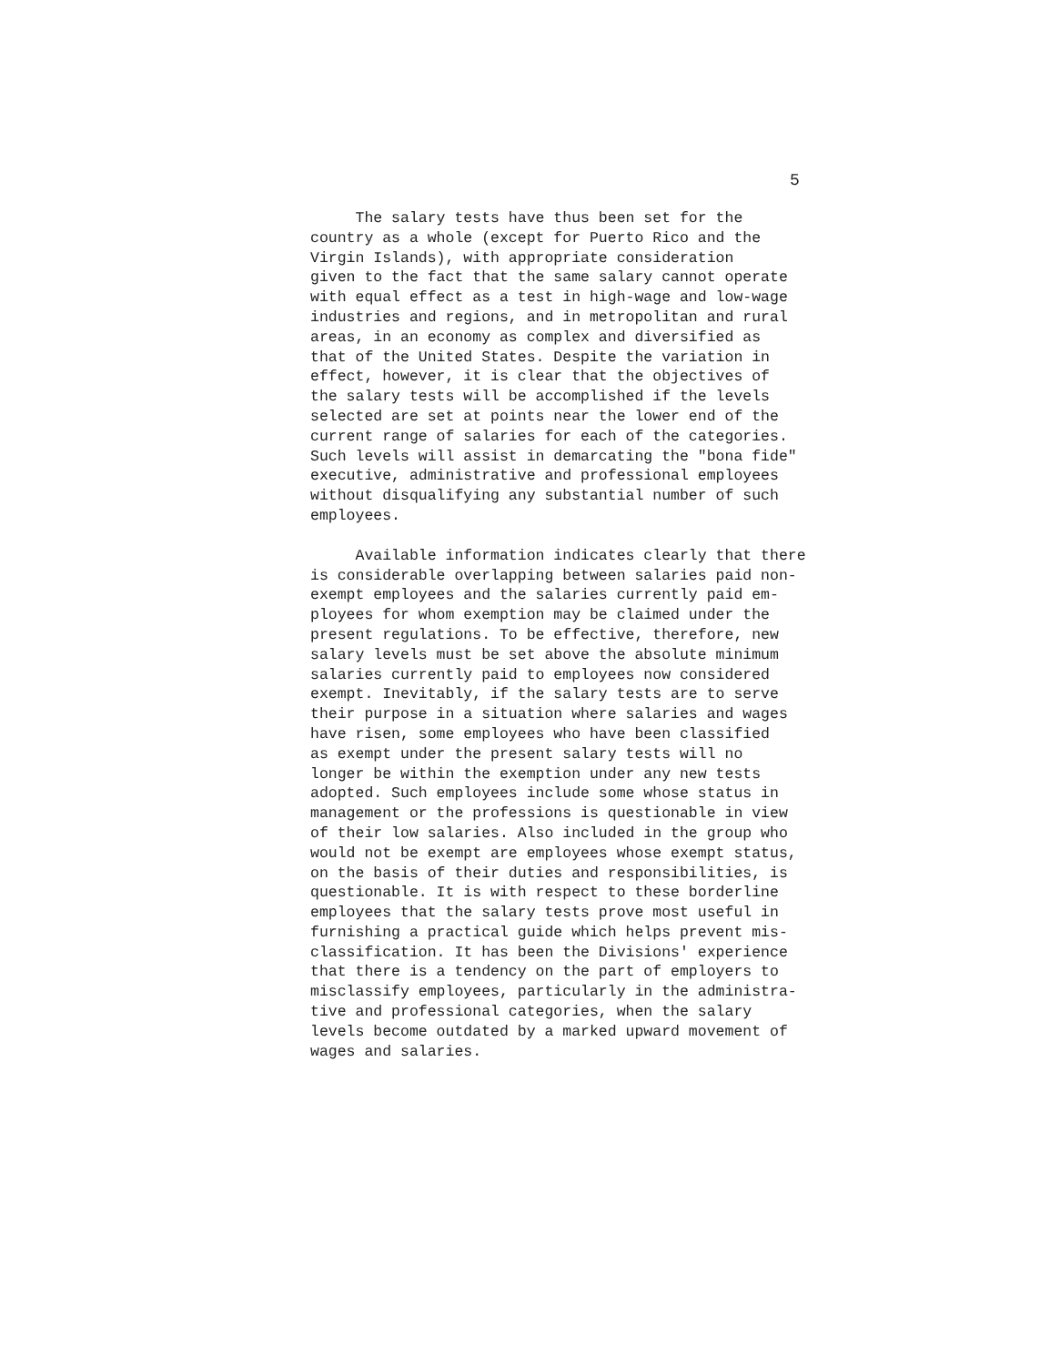5
The salary tests have thus been set for the country as a whole (except for Puerto Rico and the Virgin Islands), with appropriate consideration given to the fact that the same salary cannot operate with equal effect as a test in high-wage and low-wage industries and regions, and in metropolitan and rural areas, in an economy as complex and diversified as that of the United States. Despite the variation in effect, however, it is clear that the objectives of the salary tests will be accomplished if the levels selected are set at points near the lower end of the current range of salaries for each of the categories. Such levels will assist in demarcating the "bona fide" executive, administrative and professional employees without disqualifying any substantial number of such employees.
Available information indicates clearly that there is considerable overlapping between salaries paid non- exempt employees and the salaries currently paid em- ployees for whom exemption may be claimed under the present regulations. To be effective, therefore, new salary levels must be set above the absolute minimum salaries currently paid to employees now considered exempt. Inevitably, if the salary tests are to serve their purpose in a situation where salaries and wages have risen, some employees who have been classified as exempt under the present salary tests will no longer be within the exemption under any new tests adopted. Such employees include some whose status in management or the professions is questionable in view of their low salaries. Also included in the group who would not be exempt are employees whose exempt status, on the basis of their duties and responsibilities, is questionable. It is with respect to these borderline employees that the salary tests prove most useful in furnishing a practical guide which helps prevent mis- classification. It has been the Divisions' experience that there is a tendency on the part of employers to misclassify employees, particularly in the administra- tive and professional categories, when the salary levels become outdated by a marked upward movement of wages and salaries.